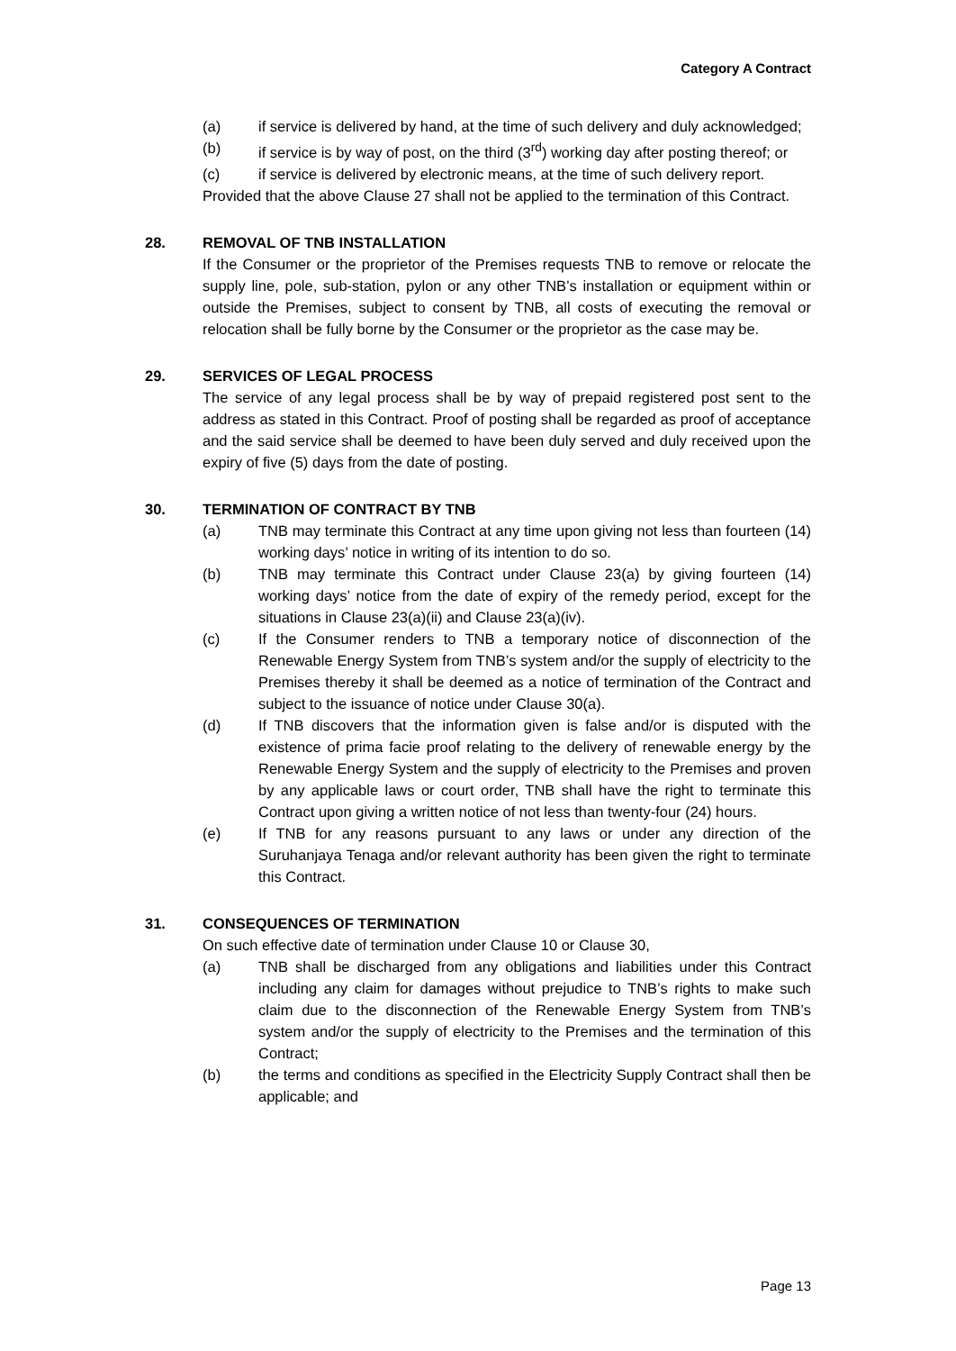Category A Contract
(a) if service is delivered by hand, at the time of such delivery and duly acknowledged;
(b) if service is by way of post, on the third (3<sup>rd</sup>) working day after posting thereof; or
(c) if service is delivered by electronic means, at the time of such delivery report.
Provided that the above Clause 27 shall not be applied to the termination of this Contract.
28. REMOVAL OF TNB INSTALLATION
If the Consumer or the proprietor of the Premises requests TNB to remove or relocate the supply line, pole, sub-station, pylon or any other TNB’s installation or equipment within or outside the Premises, subject to consent by TNB, all costs of executing the removal or relocation shall be fully borne by the Consumer or the proprietor as the case may be.
29. SERVICES OF LEGAL PROCESS
The service of any legal process shall be by way of prepaid registered post sent to the address as stated in this Contract. Proof of posting shall be regarded as proof of acceptance and the said service shall be deemed to have been duly served and duly received upon the expiry of five (5) days from the date of posting.
30. TERMINATION OF CONTRACT BY TNB
(a) TNB may terminate this Contract at any time upon giving not less than fourteen (14) working days’ notice in writing of its intention to do so.
(b) TNB may terminate this Contract under Clause 23(a) by giving fourteen (14) working days’ notice from the date of expiry of the remedy period, except for the situations in Clause 23(a)(ii) and Clause 23(a)(iv).
(c) If the Consumer renders to TNB a temporary notice of disconnection of the Renewable Energy System from TNB’s system and/or the supply of electricity to the Premises thereby it shall be deemed as a notice of termination of the Contract and subject to the issuance of notice under Clause 30(a).
(d) If TNB discovers that the information given is false and/or is disputed with the existence of prima facie proof relating to the delivery of renewable energy by the Renewable Energy System and the supply of electricity to the Premises and proven by any applicable laws or court order, TNB shall have the right to terminate this Contract upon giving a written notice of not less than twenty-four (24) hours.
(e) If TNB for any reasons pursuant to any laws or under any direction of the Suruhanjaya Tenaga and/or relevant authority has been given the right to terminate this Contract.
31. CONSEQUENCES OF TERMINATION
On such effective date of termination under Clause 10 or Clause 30,
(a) TNB shall be discharged from any obligations and liabilities under this Contract including any claim for damages without prejudice to TNB’s rights to make such claim due to the disconnection of the Renewable Energy System from TNB’s system and/or the supply of electricity to the Premises and the termination of this Contract;
(b) the terms and conditions as specified in the Electricity Supply Contract shall then be applicable; and
Page 13